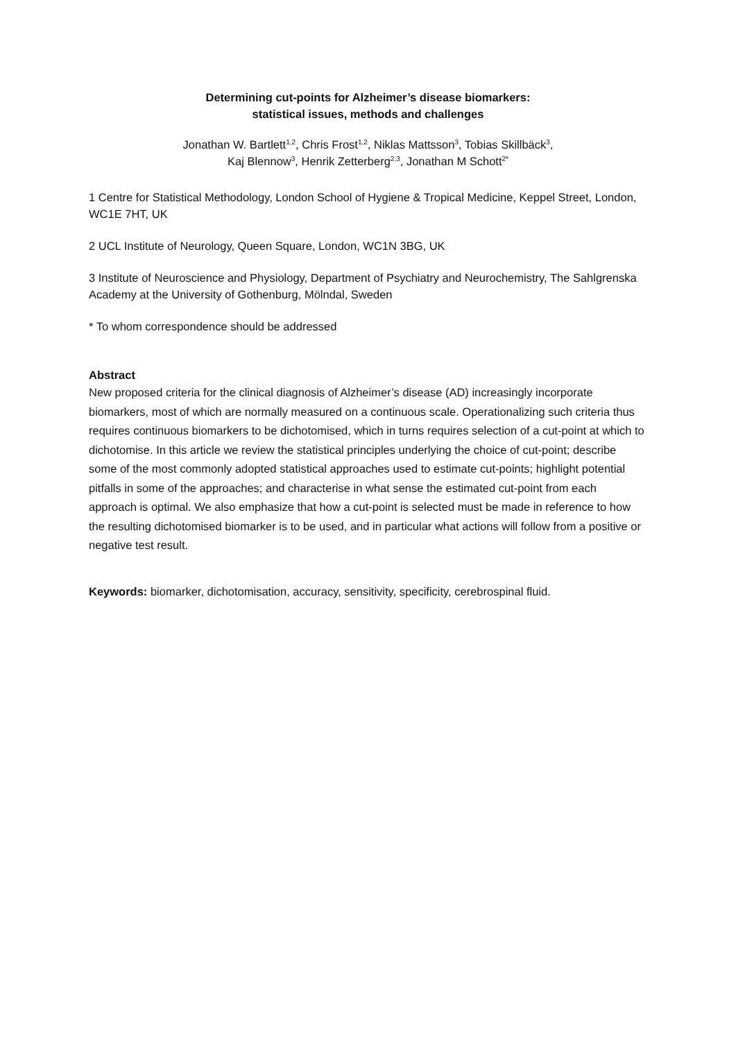Determining cut-points for Alzheimer’s disease biomarkers:
statistical issues, methods and challenges
Jonathan W. Bartlett<sup>1,2</sup>, Chris Frost<sup>1,2</sup>, Niklas Mattsson<sup>3</sup>, Tobias Skillbäck<sup>3</sup>,
Kaj Blennow<sup>3</sup>, Henrik Zetterberg<sup>2,3</sup>, Jonathan M Schott<sup>2*</sup>
1 Centre for Statistical Methodology, London School of Hygiene & Tropical Medicine, Keppel Street, London, WC1E 7HT, UK
2 UCL Institute of Neurology, Queen Square, London, WC1N 3BG, UK
3 Institute of Neuroscience and Physiology, Department of Psychiatry and Neurochemistry, The Sahlgrenska Academy at the University of Gothenburg, Mölndal, Sweden
* To whom correspondence should be addressed
Abstract
New proposed criteria for the clinical diagnosis of Alzheimer’s disease (AD) increasingly incorporate biomarkers, most of which are normally measured on a continuous scale. Operationalizing such criteria thus requires continuous biomarkers to be dichotomised, which in turns requires selection of a cut-point at which to dichotomise. In this article we review the statistical principles underlying the choice of cut-point; describe some of the most commonly adopted statistical approaches used to estimate cut-points; highlight potential pitfalls in some of the approaches; and characterise in what sense the estimated cut-point from each approach is optimal. We also emphasize that how a cut-point is selected must be made in reference to how the resulting dichotomised biomarker is to be used, and in particular what actions will follow from a positive or negative test result.
Keywords: biomarker, dichotomisation, accuracy, sensitivity, specificity, cerebrospinal fluid.